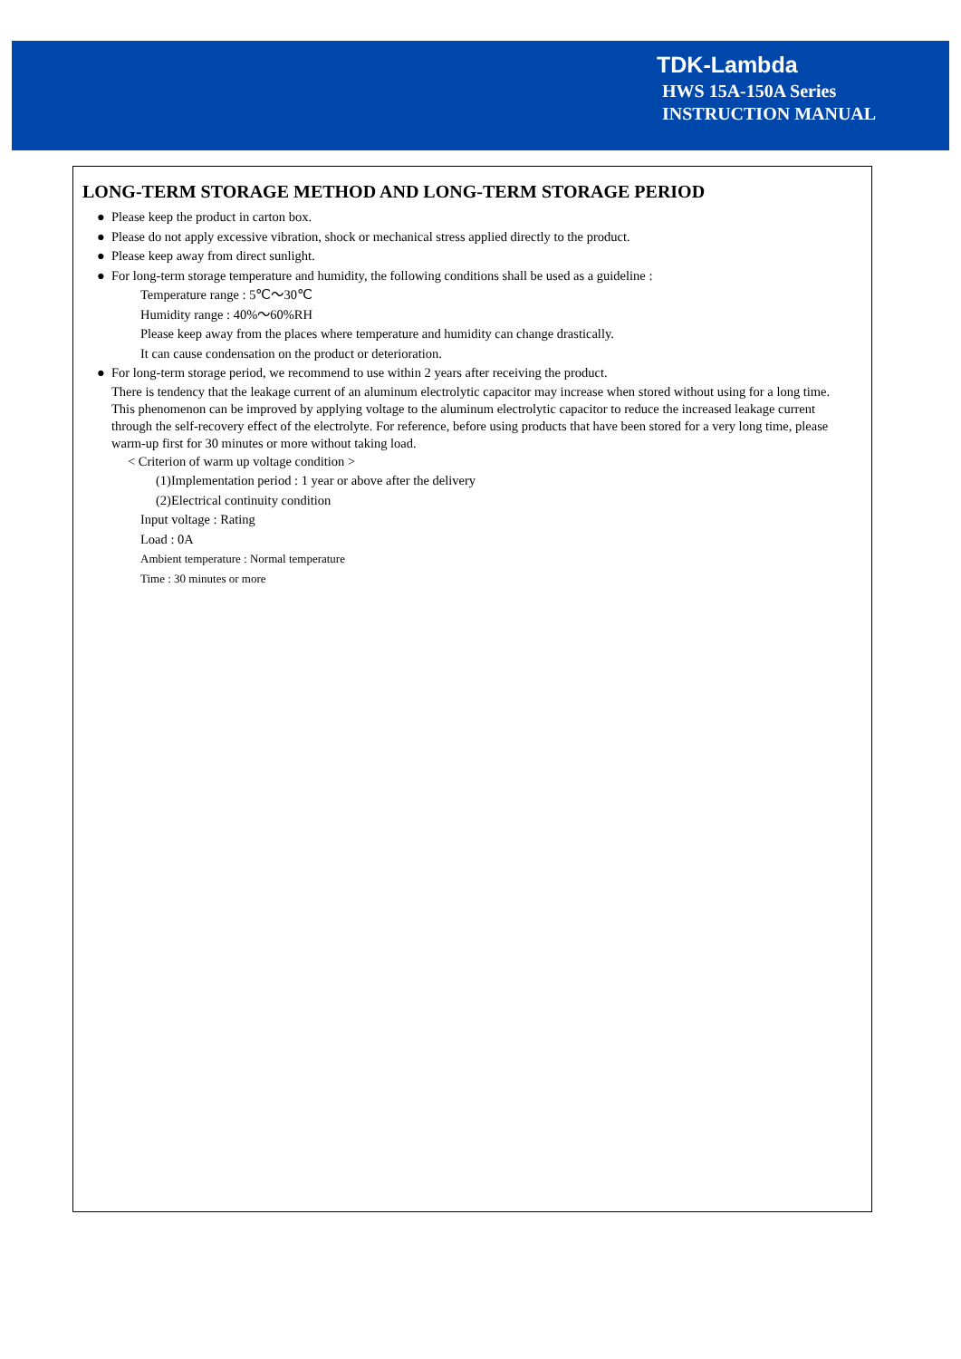TDK-Lambda
HWS 15A-150A Series
INSTRUCTION MANUAL
LONG-TERM STORAGE METHOD AND LONG-TERM STORAGE PERIOD
● Please keep the product in carton box.
● Please do not apply excessive vibration, shock or mechanical stress applied directly to the product.
● Please keep away from direct sunlight.
● For long-term storage temperature and humidity, the following conditions shall be used as a guideline :
Temperature range : 5℃～30℃
Humidity range : 40%～60%RH
Please keep away from the places where temperature and humidity can change drastically.
It can cause condensation on the product or deterioration.
● For long-term storage period, we recommend to use within 2 years after receiving the product.
There is tendency that the leakage current of an aluminum electrolytic capacitor may increase when stored without using for a long time. This phenomenon can be improved by applying voltage to the aluminum electrolytic capacitor to reduce the increased leakage current through the self-recovery effect of the electrolyte. For reference, before using products that have been stored for a very long time, please warm-up first for 30 minutes or more without taking load.
< Criterion of warm up voltage condition >
(1)Implementation period : 1 year or above after the delivery
(2)Electrical continuity condition
Input voltage : Rating
Load : 0A
Ambient temperature : Normal temperature
Time : 30 minutes or more